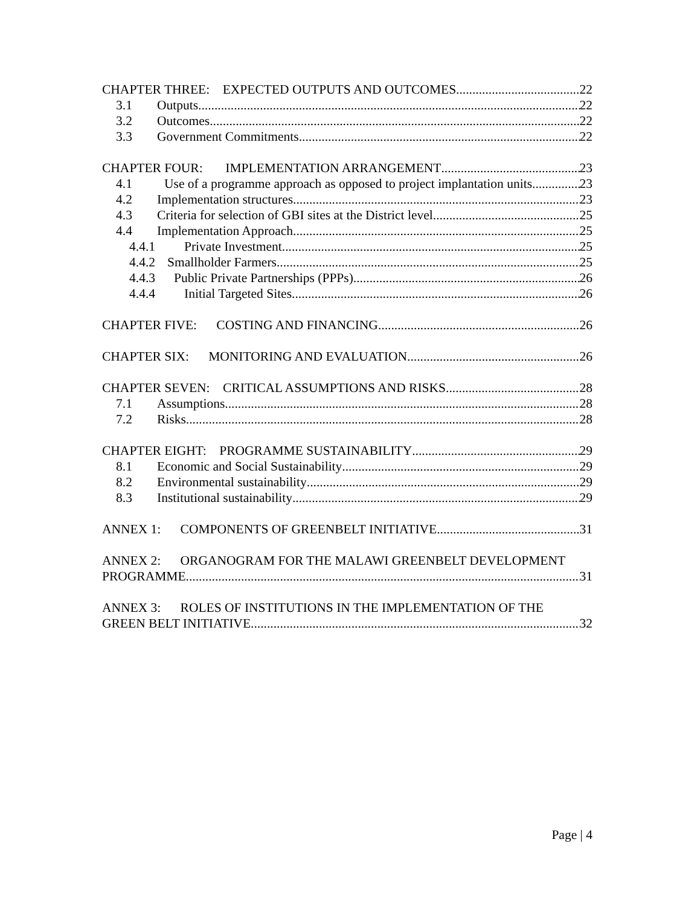CHAPTER THREE: EXPECTED OUTPUTS AND OUTCOMES 22
3.1 Outputs 22
3.2 Outcomes 22
3.3 Government Commitments 22
CHAPTER FOUR: IMPLEMENTATION ARRANGEMENT 23
4.1 Use of a programme approach as opposed to project implantation units 23
4.2 Implementation structures 23
4.3 Criteria for selection of GBI sites at the District level 25
4.4 Implementation Approach 25
4.4.1 Private Investment 25
4.4.2 Smallholder Farmers 25
4.4.3 Public Private Partnerships (PPPs) 26
4.4.4 Initial Targeted Sites 26
CHAPTER FIVE: COSTING AND FINANCING 26
CHAPTER SIX: MONITORING AND EVALUATION 26
CHAPTER SEVEN: CRITICAL ASSUMPTIONS AND RISKS 28
7.1 Assumptions 28
7.2 Risks 28
CHAPTER EIGHT: PROGRAMME SUSTAINABILITY 29
8.1 Economic and Social Sustainability 29
8.2 Environmental sustainability 29
8.3 Institutional sustainability 29
ANNEX 1: COMPONENTS OF GREENBELT INITIATIVE 31
ANNEX 2: ORGANOGRAM FOR THE MALAWI GREENBELT DEVELOPMENT
PROGRAMME 31
ANNEX 3: ROLES OF INSTITUTIONS IN THE IMPLEMENTATION OF THE
GREEN BELT INITIATIVE 32
Page | 4